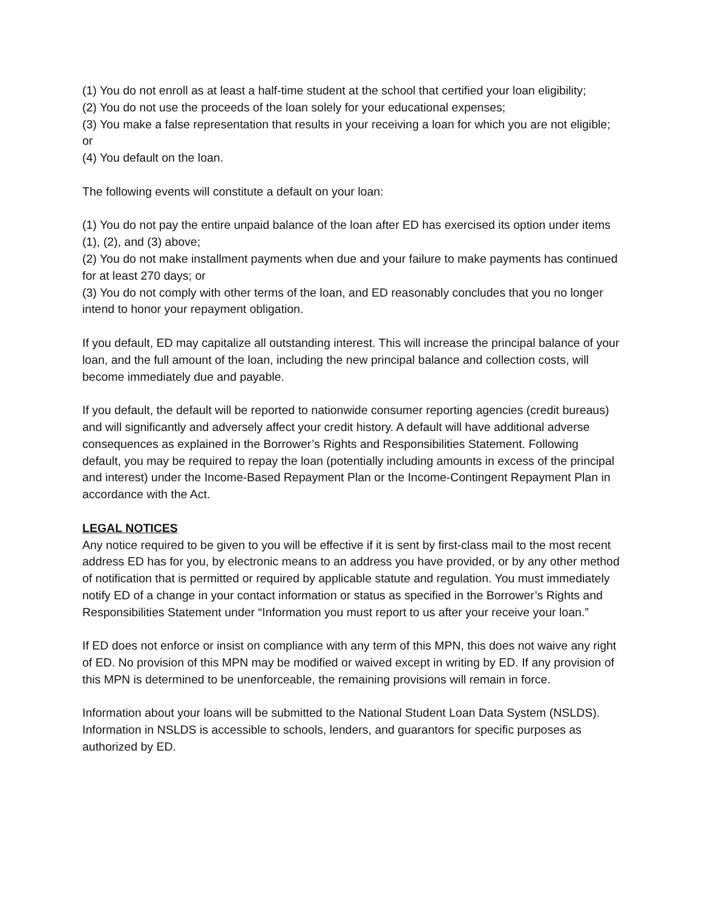(1) You do not enroll as at least a half-time student at the school that certified your loan eligibility;
(2) You do not use the proceeds of the loan solely for your educational expenses;
(3) You make a false representation that results in your receiving a loan for which you are not eligible; or
(4) You default on the loan.
The following events will constitute a default on your loan:
(1) You do not pay the entire unpaid balance of the loan after ED has exercised its option under items (1), (2), and (3) above;
(2) You do not make installment payments when due and your failure to make payments has continued for at least 270 days; or
(3) You do not comply with other terms of the loan, and ED reasonably concludes that you no longer intend to honor your repayment obligation.
If you default, ED may capitalize all outstanding interest. This will increase the principal balance of your loan, and the full amount of the loan, including the new principal balance and collection costs, will become immediately due and payable.
If you default, the default will be reported to nationwide consumer reporting agencies (credit bureaus) and will significantly and adversely affect your credit history. A default will have additional adverse consequences as explained in the Borrower’s Rights and Responsibilities Statement. Following default, you may be required to repay the loan (potentially including amounts in excess of the principal and interest) under the Income-Based Repayment Plan or the Income-Contingent Repayment Plan in accordance with the Act.
LEGAL NOTICES
Any notice required to be given to you will be effective if it is sent by first-class mail to the most recent address ED has for you, by electronic means to an address you have provided, or by any other method of notification that is permitted or required by applicable statute and regulation. You must immediately notify ED of a change in your contact information or status as specified in the Borrower’s Rights and Responsibilities Statement under “Information you must report to us after your receive your loan.”
If ED does not enforce or insist on compliance with any term of this MPN, this does not waive any right of ED. No provision of this MPN may be modified or waived except in writing by ED. If any provision of this MPN is determined to be unenforceable, the remaining provisions will remain in force.
Information about your loans will be submitted to the National Student Loan Data System (NSLDS). Information in NSLDS is accessible to schools, lenders, and guarantors for specific purposes as authorized by ED.